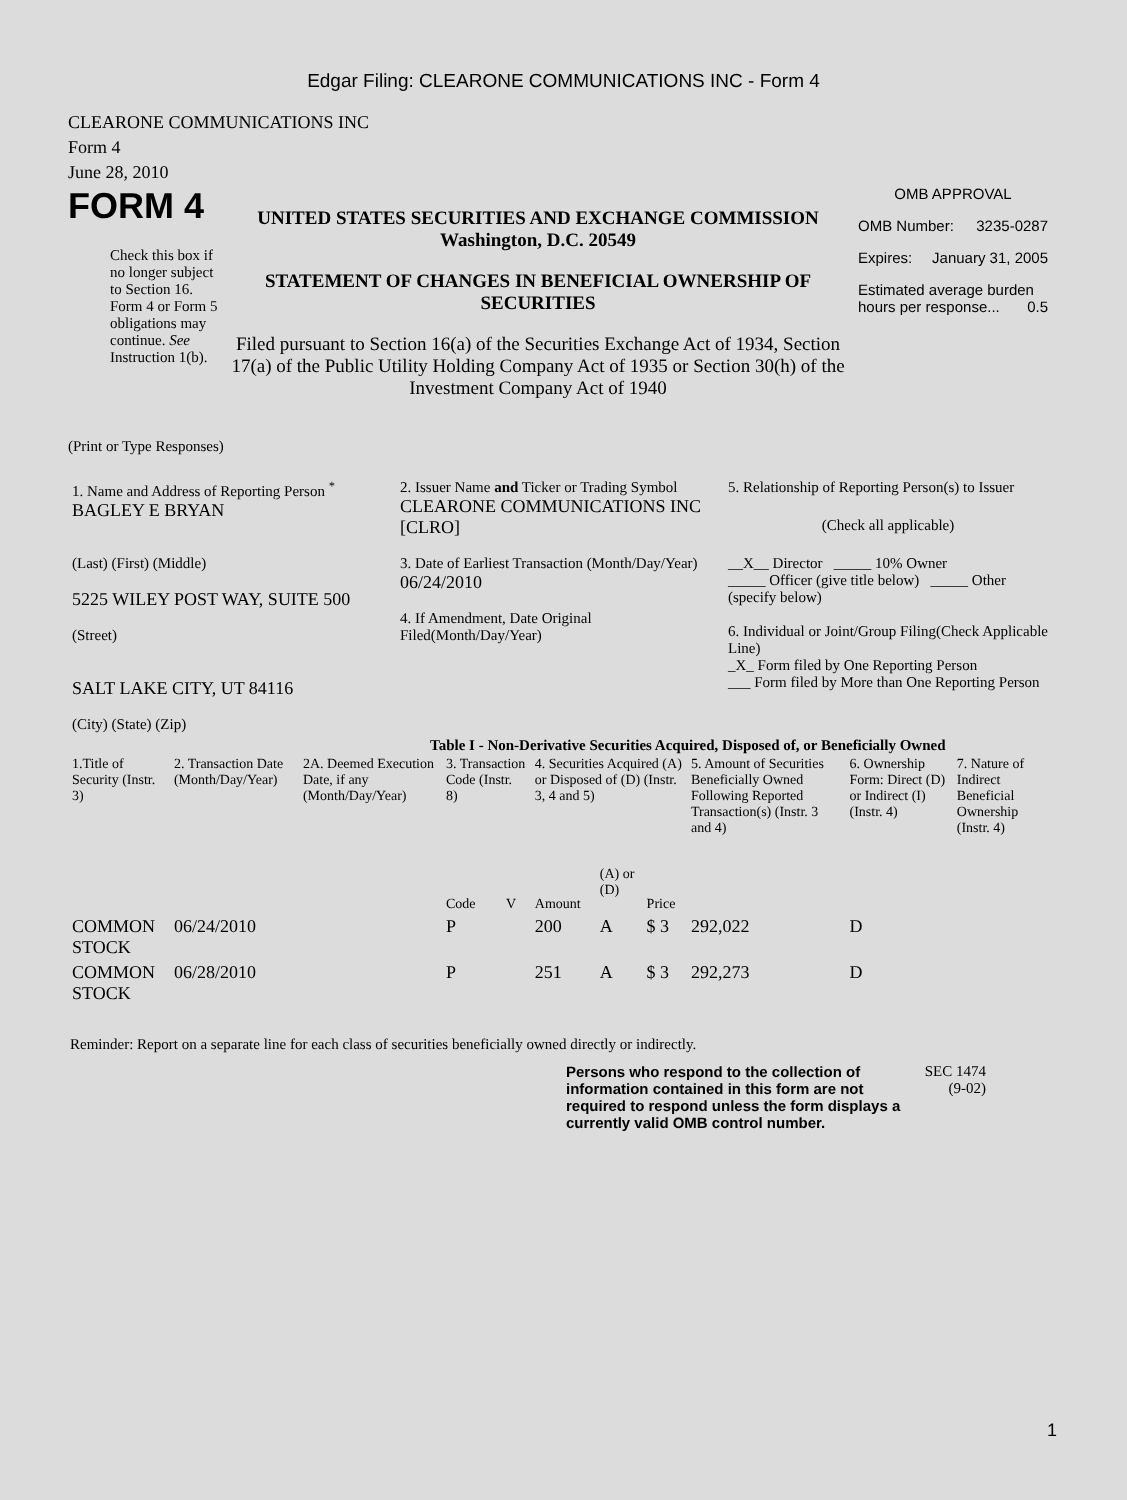Edgar Filing: CLEARONE COMMUNICATIONS INC - Form 4
CLEARONE COMMUNICATIONS INC
Form 4
June 28, 2010
FORM 4
Check this box if no longer subject to Section 16. Form 4 or Form 5 obligations may continue. See Instruction 1(b).
UNITED STATES SECURITIES AND EXCHANGE COMMISSION
Washington, D.C. 20549
STATEMENT OF CHANGES IN BENEFICIAL OWNERSHIP OF SECURITIES
Filed pursuant to Section 16(a) of the Securities Exchange Act of 1934, Section 17(a) of the Public Utility Holding Company Act of 1935 or Section 30(h) of the Investment Company Act of 1940
OMB APPROVAL
OMB Number: 3235-0287
Expires: January 31, 2005
Estimated average burden hours per response... 0.5
(Print or Type Responses)
1. Name and Address of Reporting Person <sup>*</sup>
BAGLEY E BRYAN
(Last) (First) (Middle)
5225 WILEY POST WAY, SUITE 500
(Street)
SALT LAKE CITY, UT 84116
(City) (State) (Zip)
2. Issuer Name and Ticker or Trading Symbol
CLEARONE COMMUNICATIONS INC [CLRO]
3. Date of Earliest Transaction (Month/Day/Year)
06/24/2010
4. If Amendment, Date Original Filed(Month/Day/Year)
5. Relationship of Reporting Person(s) to Issuer
(Check all applicable)
__X__ Director _____ 10% Owner
_____ Officer (give title below) _____ Other (specify below)
6. Individual or Joint/Group Filing(Check Applicable Line)
_X_ Form filed by One Reporting Person
___ Form filed by More than One Reporting Person
Table I - Non-Derivative Securities Acquired, Disposed of, or Beneficially Owned
| 1.Title of Security (Instr. 3) | 2. Transaction Date (Month/Day/Year) | 2A. Deemed Execution Date, if any (Month/Day/Year) | 3. Transaction Code (Instr. 8) | | 4. Securities Acquired (A) or Disposed of (D) (Instr. 3, 4 and 5) | | | 5. Amount of Securities Beneficially Owned Following Reported Transaction(s) (Instr. 3 and 4) | 6. Ownership Form: Direct (D) or Indirect (I) (Instr. 4) | 7. Nature of Indirect Beneficial Ownership (Instr. 4) |
| --- | --- | --- | --- | --- | --- | --- | --- | --- | --- | --- |
| | | | Code | V | Amount | (A) or (D) | Price | | | |
| COMMON STOCK | 06/24/2010 | | P | | 200 | A | $ 3 | 292,022 | D | |
| COMMON STOCK | 06/28/2010 | | P | | 251 | A | $ 3 | 292,273 | D | |
Reminder: Report on a separate line for each class of securities beneficially owned directly or indirectly.
Persons who respond to the collection of information contained in this form are not required to respond unless the form displays a currently valid OMB control number.
SEC 1474 (9-02)
1